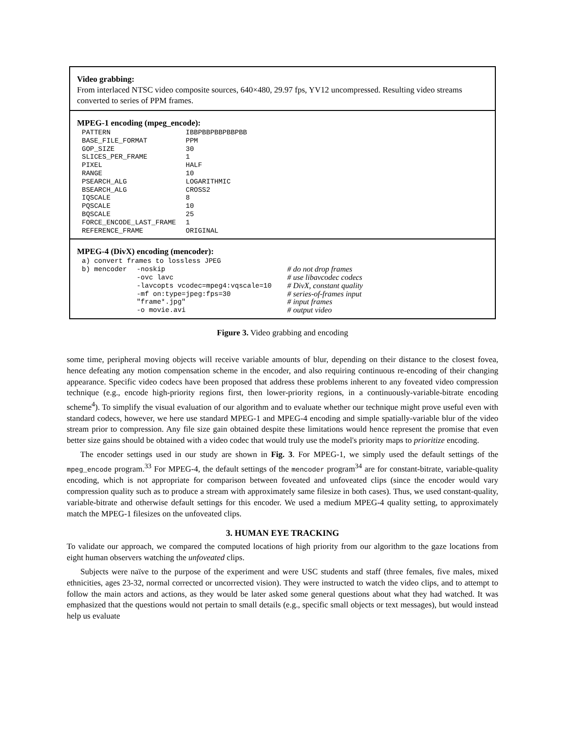Video grabbing:
From interlaced NTSC video composite sources, 640×480, 29.97 fps, YV12 uncompressed. Resulting video streams converted to series of PPM frames.
MPEG-1 encoding (mpeg_encode):
| PATTERN | IBBPBBPBBPBBPBB |
| BASE_FILE_FORMAT | PPM |
| GOP_SIZE | 30 |
| SLICES_PER_FRAME | 1 |
| PIXEL | HALF |
| RANGE | 10 |
| PSEARCH_ALG | LOGARITHMIC |
| BSEARCH_ALG | CROSS2 |
| IQSCALE | 8 |
| PQSCALE | 10 |
| BQSCALE | 25 |
| FORCE_ENCODE_LAST_FRAME | 1 |
| REFERENCE_FRAME | ORIGINAL |
MPEG-4 (DivX) encoding (mencoder):
| a) convert frames to lossless JPEG | | |
| b) mencoder | -noskip | # do not drop frames |
| | -ovc lavc | # use libavcodec codecs |
| | -lavcopts vcodec=mpeg4:vqscale=10 | # DivX, constant quality |
| | -mf on:type=jpeg:fps=30 | # series-of-frames input |
| | "frame*.jpg" | # input frames |
| | -o movie.avi | # output video |
Figure 3. Video grabbing and encoding
some time, peripheral moving objects will receive variable amounts of blur, depending on their distance to the closest fovea, hence defeating any motion compensation scheme in the encoder, and also requiring continuous re-encoding of their changing appearance. Specific video codecs have been proposed that address these problems inherent to any foveated video compression technique (e.g., encode high-priority regions first, then lower-priority regions, in a continuously-variable-bitrate encoding scheme<sup>4</sup>). To simplify the visual evaluation of our algorithm and to evaluate whether our technique might prove useful even with standard codecs, however, we here use standard MPEG-1 and MPEG-4 encoding and simple spatially-variable blur of the video stream prior to compression. Any file size gain obtained despite these limitations would hence represent the promise that even better size gains should be obtained with a video codec that would truly use the model's priority maps to prioritize encoding.
The encoder settings used in our study are shown in Fig. 3. For MPEG-1, we simply used the default settings of the mpeg_encode program.<sup>33</sup> For MPEG-4, the default settings of the mencoder program<sup>34</sup> are for constant-bitrate, variable-quality encoding, which is not appropriate for comparison between foveated and unfoveated clips (since the encoder would vary compression quality such as to produce a stream with approximately same filesize in both cases). Thus, we used constant-quality, variable-bitrate and otherwise default settings for this encoder. We used a medium MPEG-4 quality setting, to approximately match the MPEG-1 filesizes on the unfoveated clips.
3. HUMAN EYE TRACKING
To validate our approach, we compared the computed locations of high priority from our algorithm to the gaze locations from eight human observers watching the unfoveated clips.
Subjects were naïve to the purpose of the experiment and were USC students and staff (three females, five males, mixed ethnicities, ages 23-32, normal corrected or uncorrected vision). They were instructed to watch the video clips, and to attempt to follow the main actors and actions, as they would be later asked some general questions about what they had watched. It was emphasized that the questions would not pertain to small details (e.g., specific small objects or text messages), but would instead help us evaluate